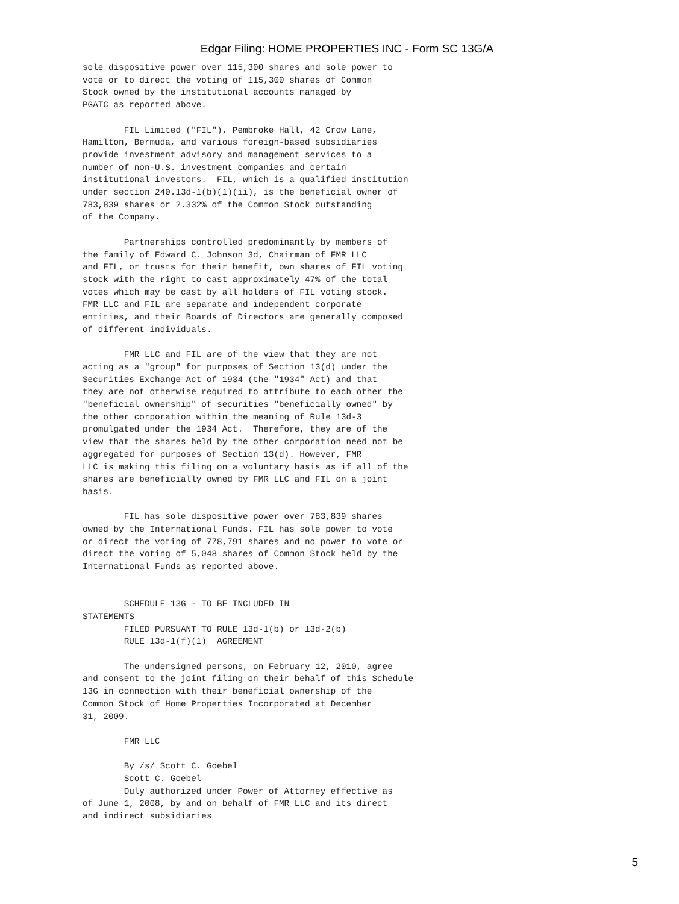Edgar Filing: HOME PROPERTIES INC - Form SC 13G/A
sole dispositive power over 115,300 shares and sole power to
vote or to direct the voting of 115,300 shares of Common
Stock owned by the institutional accounts managed by
PGATC as reported above.

        FIL Limited ("FIL"), Pembroke Hall, 42 Crow Lane,
Hamilton, Bermuda, and various foreign-based subsidiaries
provide investment advisory and management services to a
number of non-U.S. investment companies and certain
institutional investors.  FIL, which is a qualified institution
under section 240.13d-1(b)(1)(ii), is the beneficial owner of
783,839 shares or 2.332% of the Common Stock outstanding
of the Company.

        Partnerships controlled predominantly by members of
the family of Edward C. Johnson 3d, Chairman of FMR LLC
and FIL, or trusts for their benefit, own shares of FIL voting
stock with the right to cast approximately 47% of the total
votes which may be cast by all holders of FIL voting stock.
FMR LLC and FIL are separate and independent corporate
entities, and their Boards of Directors are generally composed
of different individuals.

        FMR LLC and FIL are of the view that they are not
acting as a "group" for purposes of Section 13(d) under the
Securities Exchange Act of 1934 (the "1934" Act) and that
they are not otherwise required to attribute to each other the
"beneficial ownership" of securities "beneficially owned" by
the other corporation within the meaning of Rule 13d-3
promulgated under the 1934 Act.  Therefore, they are of the
view that the shares held by the other corporation need not be
aggregated for purposes of Section 13(d). However, FMR
LLC is making this filing on a voluntary basis as if all of the
shares are beneficially owned by FMR LLC and FIL on a joint
basis.

        FIL has sole dispositive power over 783,839 shares
owned by the International Funds. FIL has sole power to vote
or direct the voting of 778,791 shares and no power to vote or
direct the voting of 5,048 shares of Common Stock held by the
International Funds as reported above.


        SCHEDULE 13G - TO BE INCLUDED IN
STATEMENTS
        FILED PURSUANT TO RULE 13d-1(b) or 13d-2(b)
        RULE 13d-1(f)(1)  AGREEMENT

        The undersigned persons, on February 12, 2010, agree
and consent to the joint filing on their behalf of this Schedule
13G in connection with their beneficial ownership of the
Common Stock of Home Properties Incorporated at December
31, 2009.

        FMR LLC

        By /s/ Scott C. Goebel
        Scott C. Goebel
        Duly authorized under Power of Attorney effective as
of June 1, 2008, by and on behalf of FMR LLC and its direct
and indirect subsidiaries
5